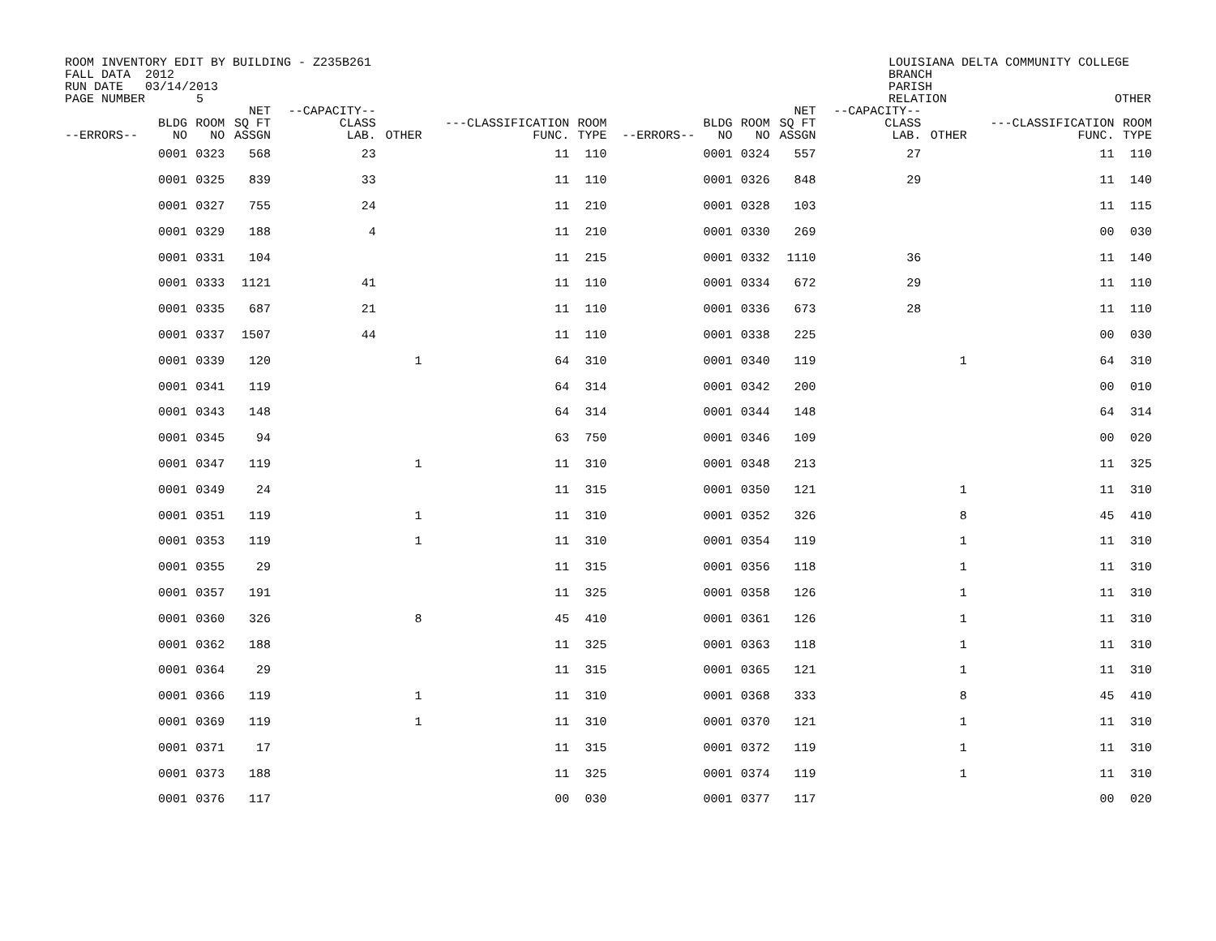ROOM INVENTORY EDIT BY BUILDING - Z235B261
FALL DATA  2012
RUN DATE   03/14/2013
PAGE NUMBER       5
LOUISIANA DELTA COMMUNITY COLLEGE
BRANCH
PARISH
RELATION                       OTHER
| --ERRORS-- | BLDG NO | ROOM NO | NET SQ FT ASSGN | --CAPACITY-- CLASS LAB. | OTHER | ---CLASSIFICATION FUNC. | ROOM TYPE | --ERRORS-- | BLDG NO | ROOM NO | NET SQ FT ASSGN | --CAPACITY-- CLASS LAB. | OTHER | ---CLASSIFICATION FUNC. | ROOM TYPE |
| --- | --- | --- | --- | --- | --- | --- | --- | --- | --- | --- | --- | --- | --- | --- | --- |
| | 0001 | 0323 | 568 | 23 | | 11 | 110 | | 0001 | 0324 | 557 | 27 | | 11 | 110 |
| | 0001 | 0325 | 839 | 33 | | 11 | 110 | | 0001 | 0326 | 848 | 29 | | 11 | 140 |
| | 0001 | 0327 | 755 | 24 | | 11 | 210 | | 0001 | 0328 | 103 | | | 11 | 115 |
| | 0001 | 0329 | 188 | 4 | | 11 | 210 | | 0001 | 0330 | 269 | | | 00 | 030 |
| | 0001 | 0331 | 104 | | | 11 | 215 | | 0001 | 0332 | 1110 | 36 | | 11 | 140 |
| | 0001 | 0333 | 1121 | 41 | | 11 | 110 | | 0001 | 0334 | 672 | 29 | | 11 | 110 |
| | 0001 | 0335 | 687 | 21 | | 11 | 110 | | 0001 | 0336 | 673 | 28 | | 11 | 110 |
| | 0001 | 0337 | 1507 | 44 | | 11 | 110 | | 0001 | 0338 | 225 | | | 00 | 030 |
| | 0001 | 0339 | 120 | | 1 | 64 | 310 | | 0001 | 0340 | 119 | | 1 | 64 | 310 |
| | 0001 | 0341 | 119 | | | 64 | 314 | | 0001 | 0342 | 200 | | | 00 | 010 |
| | 0001 | 0343 | 148 | | | 64 | 314 | | 0001 | 0344 | 148 | | | 64 | 314 |
| | 0001 | 0345 | 94 | | | 63 | 750 | | 0001 | 0346 | 109 | | | 00 | 020 |
| | 0001 | 0347 | 119 | | 1 | 11 | 310 | | 0001 | 0348 | 213 | | | 11 | 325 |
| | 0001 | 0349 | 24 | | | 11 | 315 | | 0001 | 0350 | 121 | | 1 | 11 | 310 |
| | 0001 | 0351 | 119 | | 1 | 11 | 310 | | 0001 | 0352 | 326 | | 8 | 45 | 410 |
| | 0001 | 0353 | 119 | | 1 | 11 | 310 | | 0001 | 0354 | 119 | | 1 | 11 | 310 |
| | 0001 | 0355 | 29 | | | 11 | 315 | | 0001 | 0356 | 118 | | 1 | 11 | 310 |
| | 0001 | 0357 | 191 | | | 11 | 325 | | 0001 | 0358 | 126 | | 1 | 11 | 310 |
| | 0001 | 0360 | 326 | | 8 | 45 | 410 | | 0001 | 0361 | 126 | | 1 | 11 | 310 |
| | 0001 | 0362 | 188 | | | 11 | 325 | | 0001 | 0363 | 118 | | 1 | 11 | 310 |
| | 0001 | 0364 | 29 | | | 11 | 315 | | 0001 | 0365 | 121 | | 1 | 11 | 310 |
| | 0001 | 0366 | 119 | | 1 | 11 | 310 | | 0001 | 0368 | 333 | | 8 | 45 | 410 |
| | 0001 | 0369 | 119 | | 1 | 11 | 310 | | 0001 | 0370 | 121 | | 1 | 11 | 310 |
| | 0001 | 0371 | 17 | | | 11 | 315 | | 0001 | 0372 | 119 | | 1 | 11 | 310 |
| | 0001 | 0373 | 188 | | | 11 | 325 | | 0001 | 0374 | 119 | | 1 | 11 | 310 |
| | 0001 | 0376 | 117 | | | 00 | 030 | | 0001 | 0377 | 117 | | | 00 | 020 |